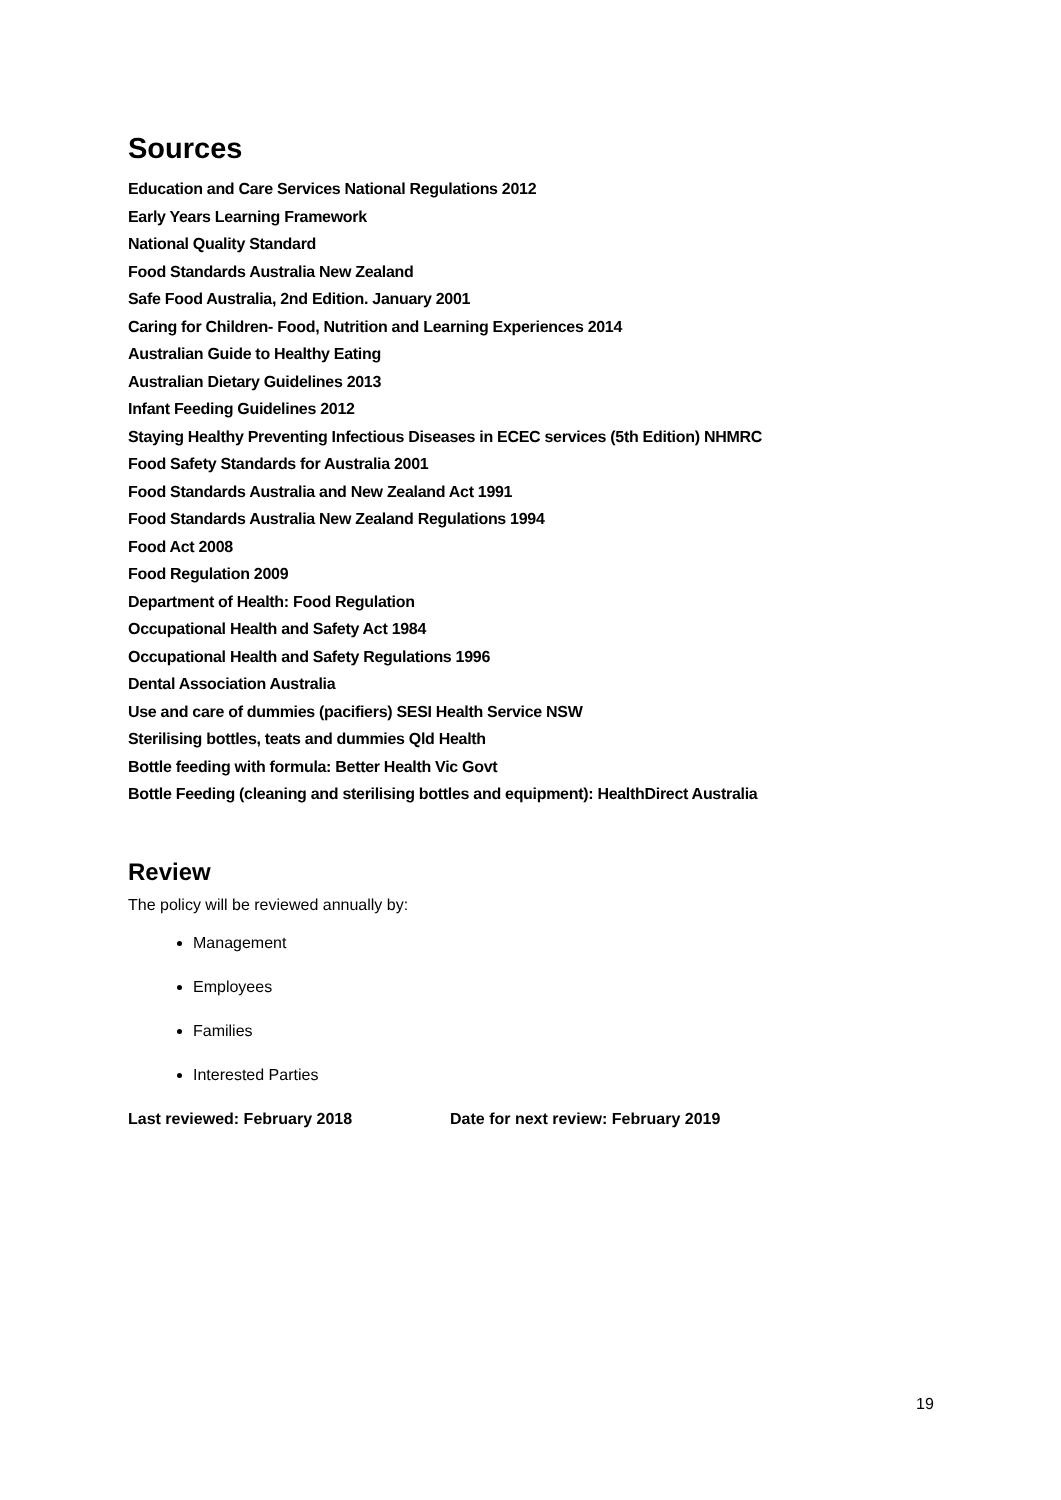Sources
Education and Care Services National Regulations 2012
Early Years Learning Framework
National Quality Standard
Food Standards Australia New Zealand
Safe Food Australia, 2nd Edition. January 2001
Caring for Children- Food, Nutrition and Learning Experiences 2014
Australian Guide to Healthy Eating
Australian Dietary Guidelines 2013
Infant Feeding Guidelines 2012
Staying Healthy Preventing Infectious Diseases in ECEC services (5th Edition) NHMRC
Food Safety Standards for Australia 2001
Food Standards Australia and New Zealand Act 1991
Food Standards Australia New Zealand Regulations 1994
Food Act 2008
Food Regulation 2009
Department of Health: Food Regulation
Occupational Health and Safety Act 1984
Occupational Health and Safety Regulations 1996
Dental Association Australia
Use and care of dummies (pacifiers) SESI Health Service NSW
Sterilising bottles, teats and dummies Qld Health
Bottle feeding with formula: Better Health Vic Govt
Bottle Feeding (cleaning and sterilising bottles and equipment): HealthDirect Australia
Review
The policy will be reviewed annually by:
Management
Employees
Families
Interested Parties
Last reviewed: February 2018 Date for next review: February 2019
19